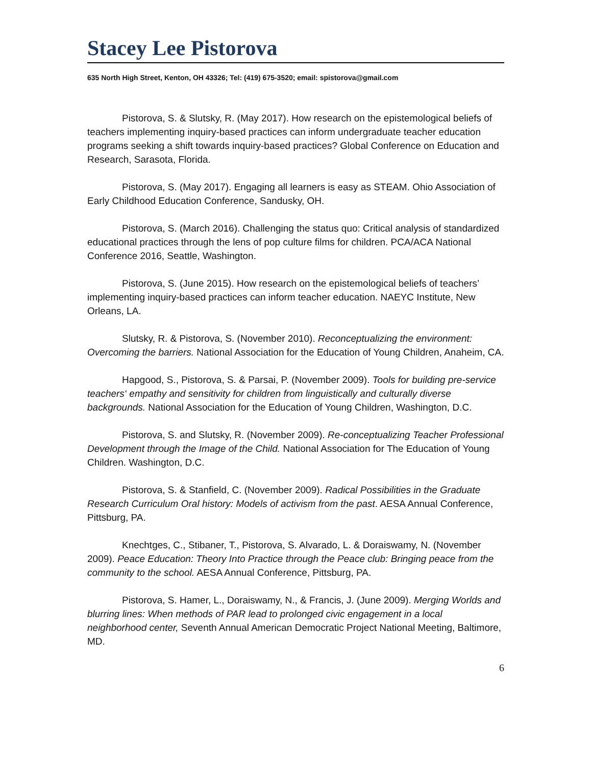Stacey Lee Pistorova
635 North High Street, Kenton, OH 43326; Tel: (419) 675-3520; email: spistorova@gmail.com
Pistorova, S. & Slutsky, R. (May 2017). How research on the epistemological beliefs of teachers implementing inquiry-based practices can inform undergraduate teacher education programs seeking a shift towards inquiry-based practices? Global Conference on Education and Research, Sarasota, Florida.
Pistorova, S. (May 2017). Engaging all learners is easy as STEAM. Ohio Association of Early Childhood Education Conference, Sandusky, OH.
Pistorova, S. (March 2016). Challenging the status quo: Critical analysis of standardized educational practices through the lens of pop culture films for children. PCA/ACA National Conference 2016, Seattle, Washington.
Pistorova, S. (June 2015). How research on the epistemological beliefs of teachers’ implementing inquiry-based practices can inform teacher education. NAEYC Institute, New Orleans, LA.
Slutsky, R. & Pistorova, S. (November 2010). Reconceptualizing the environment: Overcoming the barriers. National Association for the Education of Young Children, Anaheim, CA.
Hapgood, S., Pistorova, S. & Parsai, P. (November 2009). Tools for building pre-service teachers‘ empathy and sensitivity for children from linguistically and culturally diverse backgrounds. National Association for the Education of Young Children, Washington, D.C.
Pistorova, S. and Slutsky, R. (November 2009). Re-conceptualizing Teacher Professional Development through the Image of the Child. National Association for The Education of Young Children. Washington, D.C.
Pistorova, S. & Stanfield, C. (November 2009). Radical Possibilities in the Graduate Research Curriculum Oral history: Models of activism from the past. AESA Annual Conference, Pittsburg, PA.
Knechtges, C., Stibaner, T., Pistorova, S. Alvarado, L. & Doraiswamy, N. (November 2009). Peace Education: Theory Into Practice through the Peace club: Bringing peace from the community to the school. AESA Annual Conference, Pittsburg, PA.
Pistorova, S. Hamer, L., Doraiswamy, N., & Francis, J. (June 2009). Merging Worlds and blurring lines: When methods of PAR lead to prolonged civic engagement in a local neighborhood center, Seventh Annual American Democratic Project National Meeting, Baltimore, MD.
6